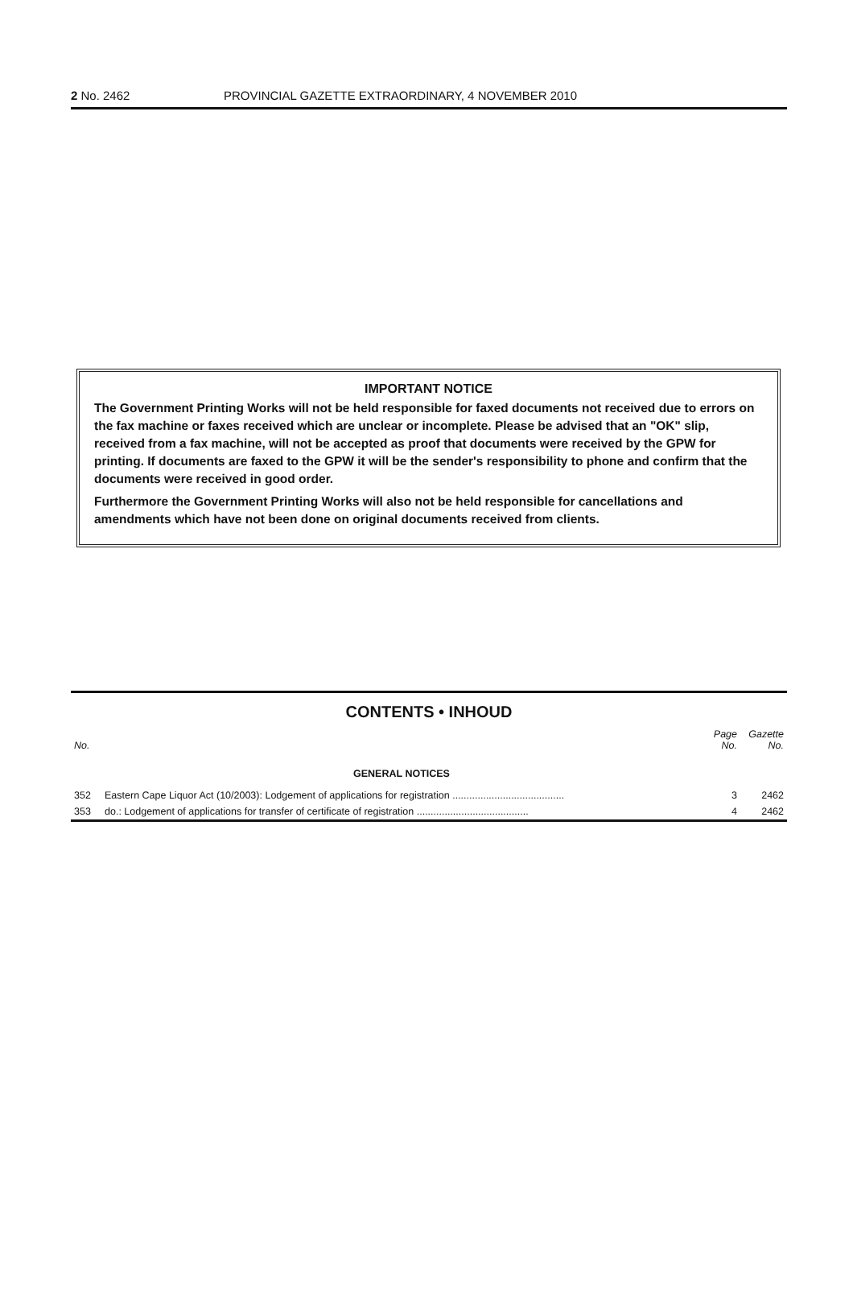2 No. 2462 PROVINCIAL GAZETTE EXTRAORDINARY, 4 NOVEMBER 2010
IMPORTANT NOTICE
The Government Printing Works will not be held responsible for faxed documents not received due to errors on the fax machine or faxes received which are unclear or incomplete. Please be advised that an "OK" slip, received from a fax machine, will not be accepted as proof that documents were received by the GPW for printing. If documents are faxed to the GPW it will be the sender's responsibility to phone and confirm that the documents were received in good order.
Furthermore the Government Printing Works will also not be held responsible for cancellations and amendments which have not been done on original documents received from clients.
CONTENTS • INHOUD
| No. | | Page No. | Gazette No. |
| --- | --- | --- | --- |
| | GENERAL NOTICES | | |
| 352 | Eastern Cape Liquor Act (10/2003): Lodgement of applications for registration ........................................ | 3 | 2462 |
| 353 | do.: Lodgement of applications for transfer of certificate of registration ........................................ | 4 | 2462 |